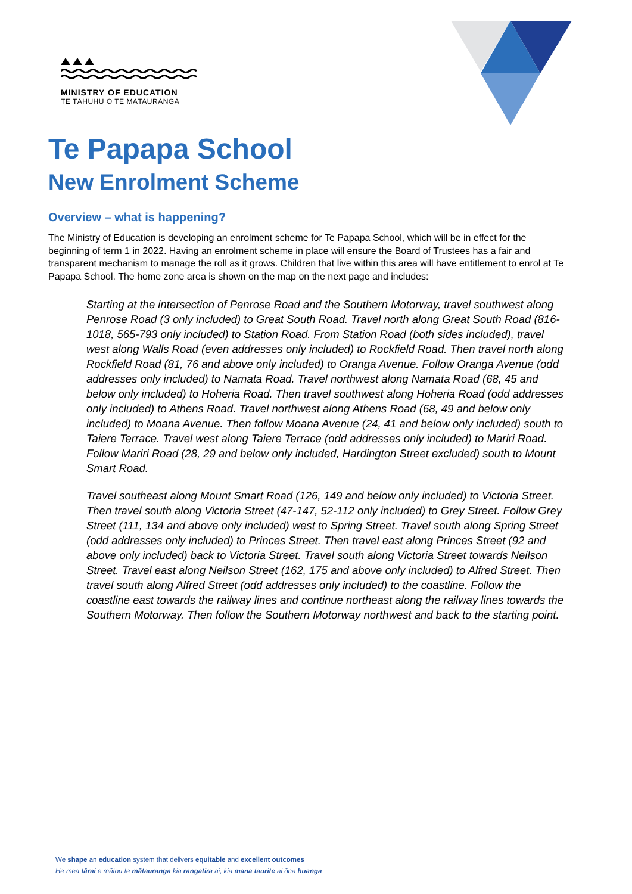MINISTRY OF EDUCATION
TE TĀHUHU O TE MĀTAURANGA
Te Papapa School
New Enrolment Scheme
Overview – what is happening?
The Ministry of Education is developing an enrolment scheme for Te Papapa School, which will be in effect for the beginning of term 1 in 2022. Having an enrolment scheme in place will ensure the Board of Trustees has a fair and transparent mechanism to manage the roll as it grows. Children that live within this area will have entitlement to enrol at Te Papapa School. The home zone area is shown on the map on the next page and includes:
Starting at the intersection of Penrose Road and the Southern Motorway, travel southwest along Penrose Road (3 only included) to Great South Road. Travel north along Great South Road (816-1018, 565-793 only included) to Station Road. From Station Road (both sides included), travel west along Walls Road (even addresses only included) to Rockfield Road. Then travel north along Rockfield Road (81, 76 and above only included) to Oranga Avenue. Follow Oranga Avenue (odd addresses only included) to Namata Road. Travel northwest along Namata Road (68, 45 and below only included) to Hoheria Road. Then travel southwest along Hoheria Road (odd addresses only included) to Athens Road. Travel northwest along Athens Road (68, 49 and below only included) to Moana Avenue. Then follow Moana Avenue (24, 41 and below only included) south to Taiere Terrace. Travel west along Taiere Terrace (odd addresses only included) to Mariri Road. Follow Mariri Road (28, 29 and below only included, Hardington Street excluded) south to Mount Smart Road.
Travel southeast along Mount Smart Road (126, 149 and below only included) to Victoria Street. Then travel south along Victoria Street (47-147, 52-112 only included) to Grey Street. Follow Grey Street (111, 134 and above only included) west to Spring Street. Travel south along Spring Street (odd addresses only included) to Princes Street. Then travel east along Princes Street (92 and above only included) back to Victoria Street. Travel south along Victoria Street towards Neilson Street. Travel east along Neilson Street (162, 175 and above only included) to Alfred Street. Then travel south along Alfred Street (odd addresses only included) to the coastline. Follow the coastline east towards the railway lines and continue northeast along the railway lines towards the Southern Motorway. Then follow the Southern Motorway northwest and back to the starting point.
We shape an education system that delivers equitable and excellent outcomes
He mea tārai e mātou te mātauranga kia rangatira ai, kia mana taurite ai ōna huanga